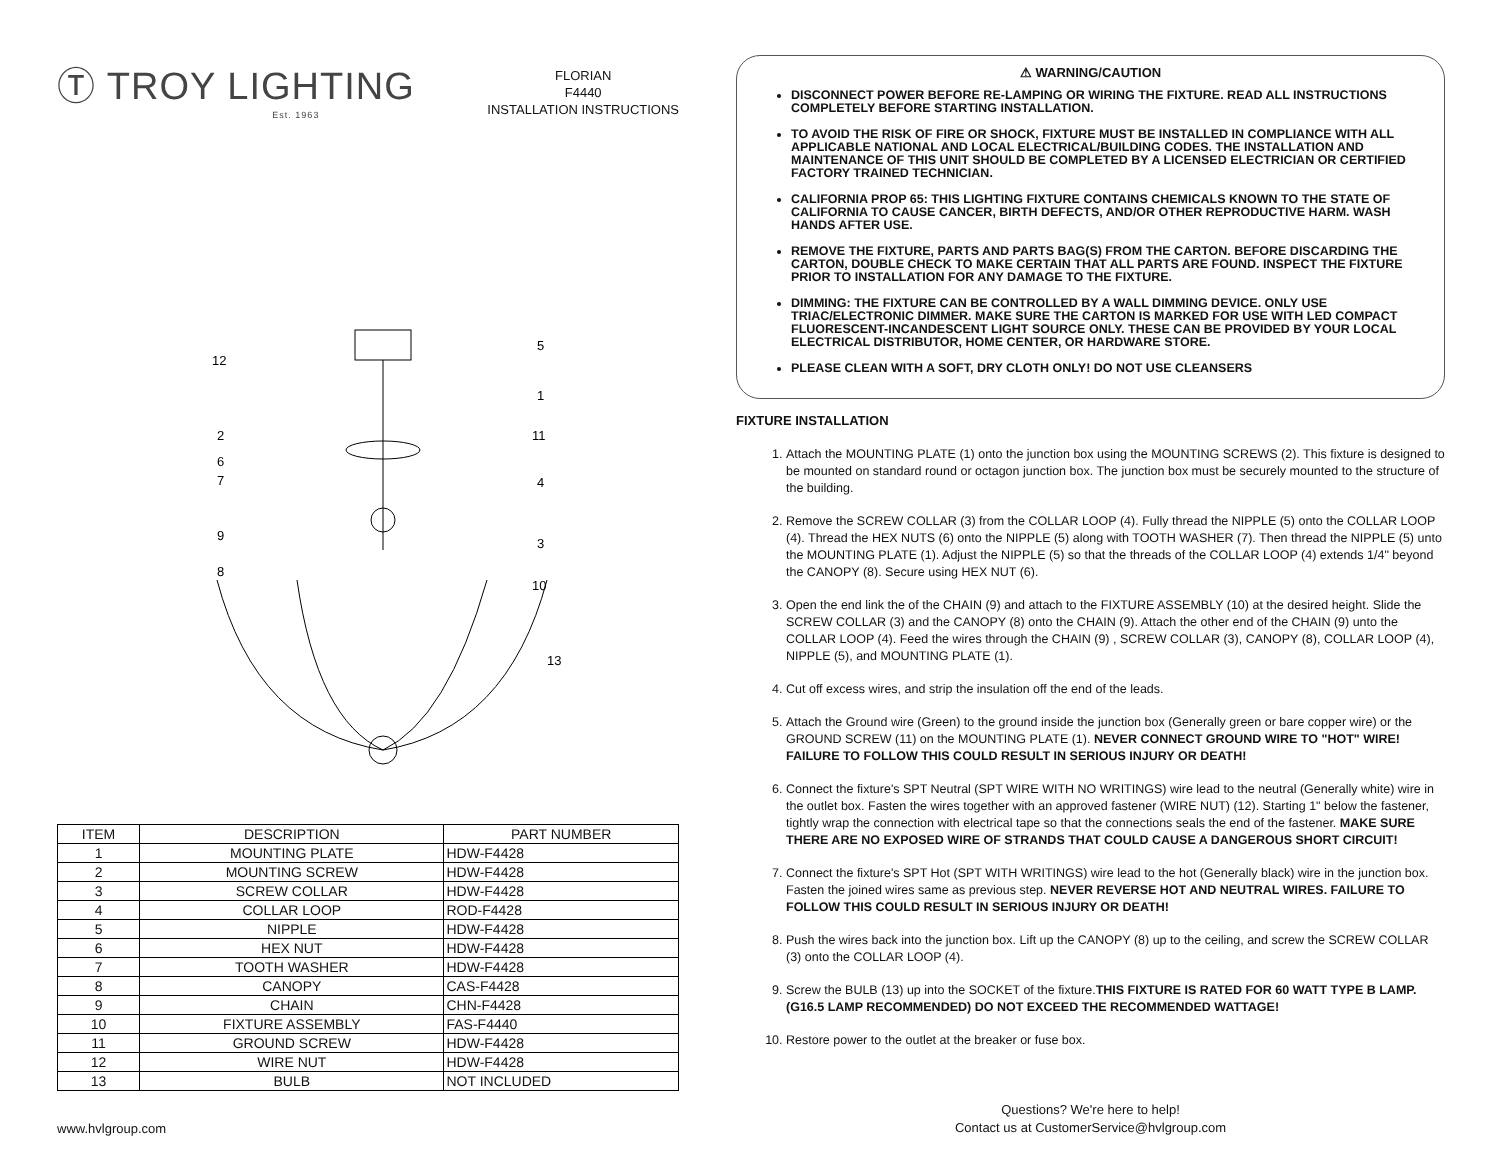Ⓣ TROY LIGHTING
Est. 1963
FLORIAN
F4440
INSTALLATION INSTRUCTIONS
12
5
1
2
11
6
7
4
9
3
8
10
13
| ITEM | DESCRIPTION | PART NUMBER |
| --- | --- | --- |
| 1 | MOUNTING PLATE | HDW-F4428 |
| 2 | MOUNTING SCREW | HDW-F4428 |
| 3 | SCREW COLLAR | HDW-F4428 |
| 4 | COLLAR LOOP | ROD-F4428 |
| 5 | NIPPLE | HDW-F4428 |
| 6 | HEX NUT | HDW-F4428 |
| 7 | TOOTH WASHER | HDW-F4428 |
| 8 | CANOPY | CAS-F4428 |
| 9 | CHAIN | CHN-F4428 |
| 10 | FIXTURE ASSEMBLY | FAS-F4440 |
| 11 | GROUND SCREW | HDW-F4428 |
| 12 | WIRE NUT | HDW-F4428 |
| 13 | BULB | NOT INCLUDED |
⚠ WARNING/CAUTION
DISCONNECT POWER BEFORE RE-LAMPING OR WIRING THE FIXTURE. READ ALL INSTRUCTIONS COMPLETELY BEFORE STARTING INSTALLATION.
TO AVOID THE RISK OF FIRE OR SHOCK, FIXTURE MUST BE INSTALLED IN COMPLIANCE WITH ALL APPLICABLE NATIONAL AND LOCAL ELECTRICAL/BUILDING CODES. THE INSTALLATION AND MAINTENANCE OF THIS UNIT SHOULD BE COMPLETED BY A LICENSED ELECTRICIAN OR CERTIFIED FACTORY TRAINED TECHNICIAN.
CALIFORNIA PROP 65: THIS LIGHTING FIXTURE CONTAINS CHEMICALS KNOWN TO THE STATE OF CALIFORNIA TO CAUSE CANCER, BIRTH DEFECTS, AND/OR OTHER REPRODUCTIVE HARM. WASH HANDS AFTER USE.
REMOVE THE FIXTURE, PARTS AND PARTS BAG(S) FROM THE CARTON. BEFORE DISCARDING THE CARTON, DOUBLE CHECK TO MAKE CERTAIN THAT ALL PARTS ARE FOUND. INSPECT THE FIXTURE PRIOR TO INSTALLATION FOR ANY DAMAGE TO THE FIXTURE.
DIMMING: THE FIXTURE CAN BE CONTROLLED BY A WALL DIMMING DEVICE. ONLY USE TRIAC/ELECTRONIC DIMMER. MAKE SURE THE CARTON IS MARKED FOR USE WITH LED COMPACT FLUORESCENT-INCANDESCENT LIGHT SOURCE ONLY. THESE CAN BE PROVIDED BY YOUR LOCAL ELECTRICAL DISTRIBUTOR, HOME CENTER, OR HARDWARE STORE.
PLEASE CLEAN WITH A SOFT, DRY CLOTH ONLY! DO NOT USE CLEANSERS
FIXTURE INSTALLATION
1. Attach the MOUNTING PLATE (1) onto the junction box using the MOUNTING SCREWS (2). This fixture is designed to be mounted on standard round or octagon junction box. The junction box must be securely mounted to the structure of the building.
2. Remove the SCREW COLLAR (3) from the COLLAR LOOP (4). Fully thread the NIPPLE (5) onto the COLLAR LOOP (4). Thread the HEX NUTS (6) onto the NIPPLE (5) along with TOOTH WASHER (7). Then thread the NIPPLE (5) unto the MOUNTING PLATE (1). Adjust the NIPPLE (5) so that the threads of the COLLAR LOOP (4) extends 1/4" beyond the CANOPY (8). Secure using HEX NUT (6).
3. Open the end link the of the CHAIN (9) and attach to the FIXTURE ASSEMBLY (10) at the desired height. Slide the SCREW COLLAR (3) and the CANOPY (8) onto the CHAIN (9). Attach the other end of the CHAIN (9) unto the COLLAR LOOP (4). Feed the wires through the CHAIN (9) , SCREW COLLAR (3), CANOPY (8), COLLAR LOOP (4), NIPPLE (5), and MOUNTING PLATE (1).
4. Cut off excess wires, and strip the insulation off the end of the leads.
5. Attach the Ground wire (Green) to the ground inside the junction box (Generally green or bare copper wire) or the GROUND SCREW (11) on the MOUNTING PLATE (1). NEVER CONNECT GROUND WIRE TO "HOT" WIRE! FAILURE TO FOLLOW THIS COULD RESULT IN SERIOUS INJURY OR DEATH!
6. Connect the fixture's SPT Neutral (SPT WIRE WITH NO WRITINGS) wire lead to the neutral (Generally white) wire in the outlet box. Fasten the wires together with an approved fastener (WIRE NUT) (12). Starting 1" below the fastener, tightly wrap the connection with electrical tape so that the connections seals the end of the fastener. MAKE SURE THERE ARE NO EXPOSED WIRE OF STRANDS THAT COULD CAUSE A DANGEROUS SHORT CIRCUIT!
7. Connect the fixture's SPT Hot (SPT WITH WRITINGS) wire lead to the hot (Generally black) wire in the junction box. Fasten the joined wires same as previous step. NEVER REVERSE HOT AND NEUTRAL WIRES. FAILURE TO FOLLOW THIS COULD RESULT IN SERIOUS INJURY OR DEATH!
8. Push the wires back into the junction box. Lift up the CANOPY (8) up to the ceiling, and screw the SCREW COLLAR (3) onto the COLLAR LOOP (4).
9. Screw the BULB (13) up into the SOCKET of the fixture.THIS FIXTURE IS RATED FOR 60 WATT TYPE B LAMP. (G16.5 LAMP RECOMMENDED) DO NOT EXCEED THE RECOMMENDED WATTAGE!
10. Restore power to the outlet at the breaker or fuse box.
www.hvlgroup.com
Questions? We're here to help!
Contact us at CustomerService@hvlgroup.com